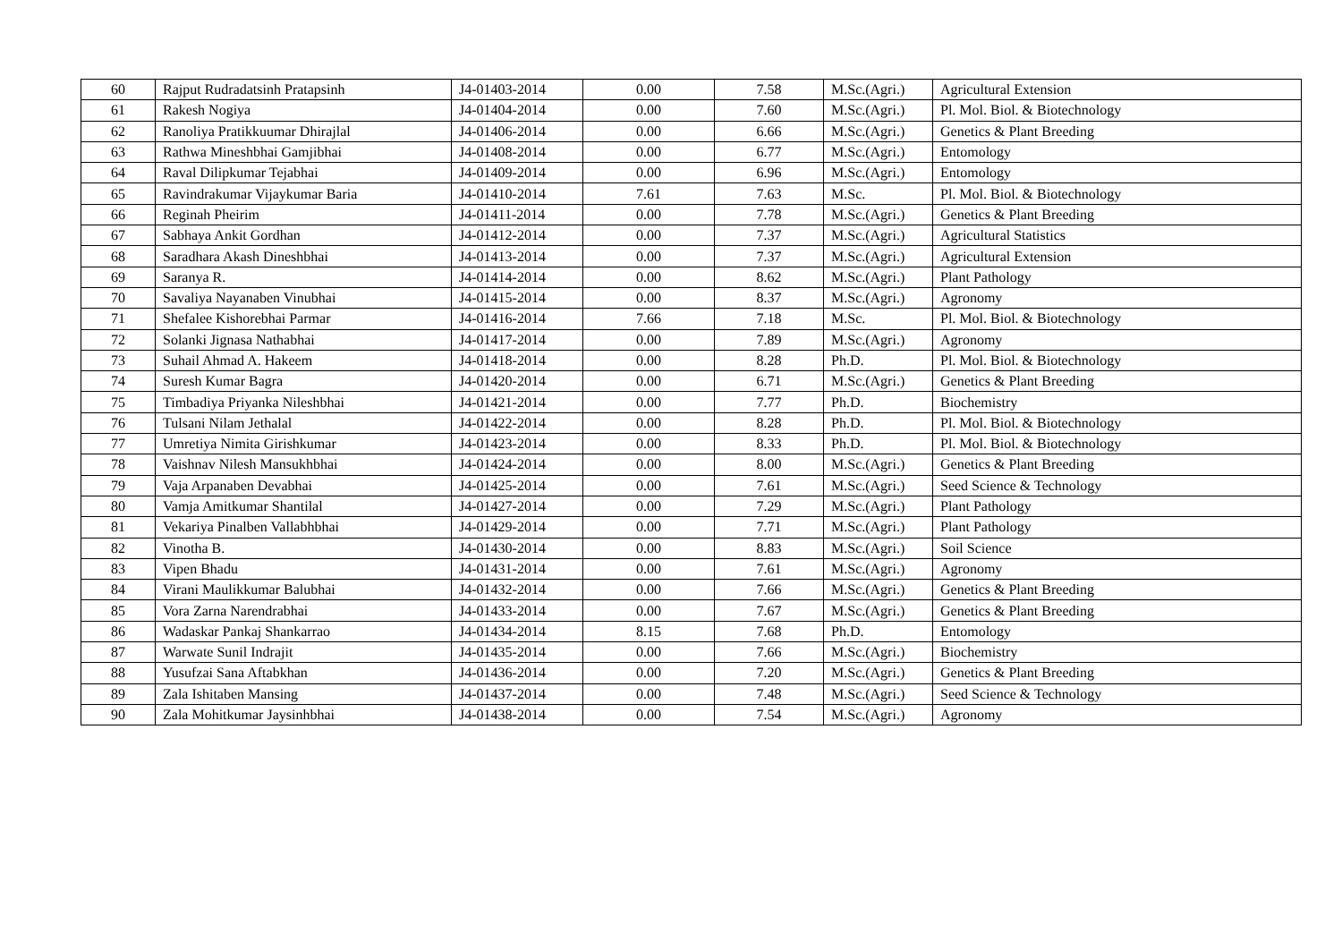| 60 | Rajput Rudradatsinh Pratapsinh | J4-01403-2014 | 0.00 | 7.58 | M.Sc.(Agri.) | Agricultural Extension |
| 61 | Rakesh Nogiya | J4-01404-2014 | 0.00 | 7.60 | M.Sc.(Agri.) | Pl. Mol. Biol. & Biotechnology |
| 62 | Ranoliya Pratikkuumar Dhirajlal | J4-01406-2014 | 0.00 | 6.66 | M.Sc.(Agri.) | Genetics & Plant Breeding |
| 63 | Rathwa Mineshbhai Gamjibhai | J4-01408-2014 | 0.00 | 6.77 | M.Sc.(Agri.) | Entomology |
| 64 | Raval Dilipkumar Tejabhai | J4-01409-2014 | 0.00 | 6.96 | M.Sc.(Agri.) | Entomology |
| 65 | Ravindrakumar Vijaykumar Baria | J4-01410-2014 | 7.61 | 7.63 | M.Sc. | Pl. Mol. Biol. & Biotechnology |
| 66 | Reginah Pheirim | J4-01411-2014 | 0.00 | 7.78 | M.Sc.(Agri.) | Genetics & Plant Breeding |
| 67 | Sabhaya Ankit Gordhan | J4-01412-2014 | 0.00 | 7.37 | M.Sc.(Agri.) | Agricultural Statistics |
| 68 | Saradhara Akash Dineshbhai | J4-01413-2014 | 0.00 | 7.37 | M.Sc.(Agri.) | Agricultural Extension |
| 69 | Saranya R. | J4-01414-2014 | 0.00 | 8.62 | M.Sc.(Agri.) | Plant Pathology |
| 70 | Savaliya Nayanaben Vinubhai | J4-01415-2014 | 0.00 | 8.37 | M.Sc.(Agri.) | Agronomy |
| 71 | Shefalee Kishorebhai Parmar | J4-01416-2014 | 7.66 | 7.18 | M.Sc. | Pl. Mol. Biol. & Biotechnology |
| 72 | Solanki Jignasa Nathabhai | J4-01417-2014 | 0.00 | 7.89 | M.Sc.(Agri.) | Agronomy |
| 73 | Suhail Ahmad A. Hakeem | J4-01418-2014 | 0.00 | 8.28 | Ph.D. | Pl. Mol. Biol. & Biotechnology |
| 74 | Suresh Kumar Bagra | J4-01420-2014 | 0.00 | 6.71 | M.Sc.(Agri.) | Genetics & Plant Breeding |
| 75 | Timbadiya Priyanka Nileshbhai | J4-01421-2014 | 0.00 | 7.77 | Ph.D. | Biochemistry |
| 76 | Tulsani Nilam Jethalal | J4-01422-2014 | 0.00 | 8.28 | Ph.D. | Pl. Mol. Biol. & Biotechnology |
| 77 | Umretiya Nimita Girishkumar | J4-01423-2014 | 0.00 | 8.33 | Ph.D. | Pl. Mol. Biol. & Biotechnology |
| 78 | Vaishnav Nilesh Mansukhbhai | J4-01424-2014 | 0.00 | 8.00 | M.Sc.(Agri.) | Genetics & Plant Breeding |
| 79 | Vaja Arpanaben Devabhai | J4-01425-2014 | 0.00 | 7.61 | M.Sc.(Agri.) | Seed Science & Technology |
| 80 | Vamja Amitkumar Shantilal | J4-01427-2014 | 0.00 | 7.29 | M.Sc.(Agri.) | Plant Pathology |
| 81 | Vekariya Pinalben Vallabhbhai | J4-01429-2014 | 0.00 | 7.71 | M.Sc.(Agri.) | Plant Pathology |
| 82 | Vinotha B. | J4-01430-2014 | 0.00 | 8.83 | M.Sc.(Agri.) | Soil Science |
| 83 | Vipen Bhadu | J4-01431-2014 | 0.00 | 7.61 | M.Sc.(Agri.) | Agronomy |
| 84 | Virani Maulikkumar Balubhai | J4-01432-2014 | 0.00 | 7.66 | M.Sc.(Agri.) | Genetics & Plant Breeding |
| 85 | Vora Zarna Narendrabhai | J4-01433-2014 | 0.00 | 7.67 | M.Sc.(Agri.) | Genetics & Plant Breeding |
| 86 | Wadaskar Pankaj Shankarrao | J4-01434-2014 | 8.15 | 7.68 | Ph.D. | Entomology |
| 87 | Warwate Sunil Indrajit | J4-01435-2014 | 0.00 | 7.66 | M.Sc.(Agri.) | Biochemistry |
| 88 | Yusufzai Sana Aftabkhan | J4-01436-2014 | 0.00 | 7.20 | M.Sc.(Agri.) | Genetics & Plant Breeding |
| 89 | Zala Ishitaben Mansing | J4-01437-2014 | 0.00 | 7.48 | M.Sc.(Agri.) | Seed Science & Technology |
| 90 | Zala Mohitkumar Jaysinhbhai | J4-01438-2014 | 0.00 | 7.54 | M.Sc.(Agri.) | Agronomy |